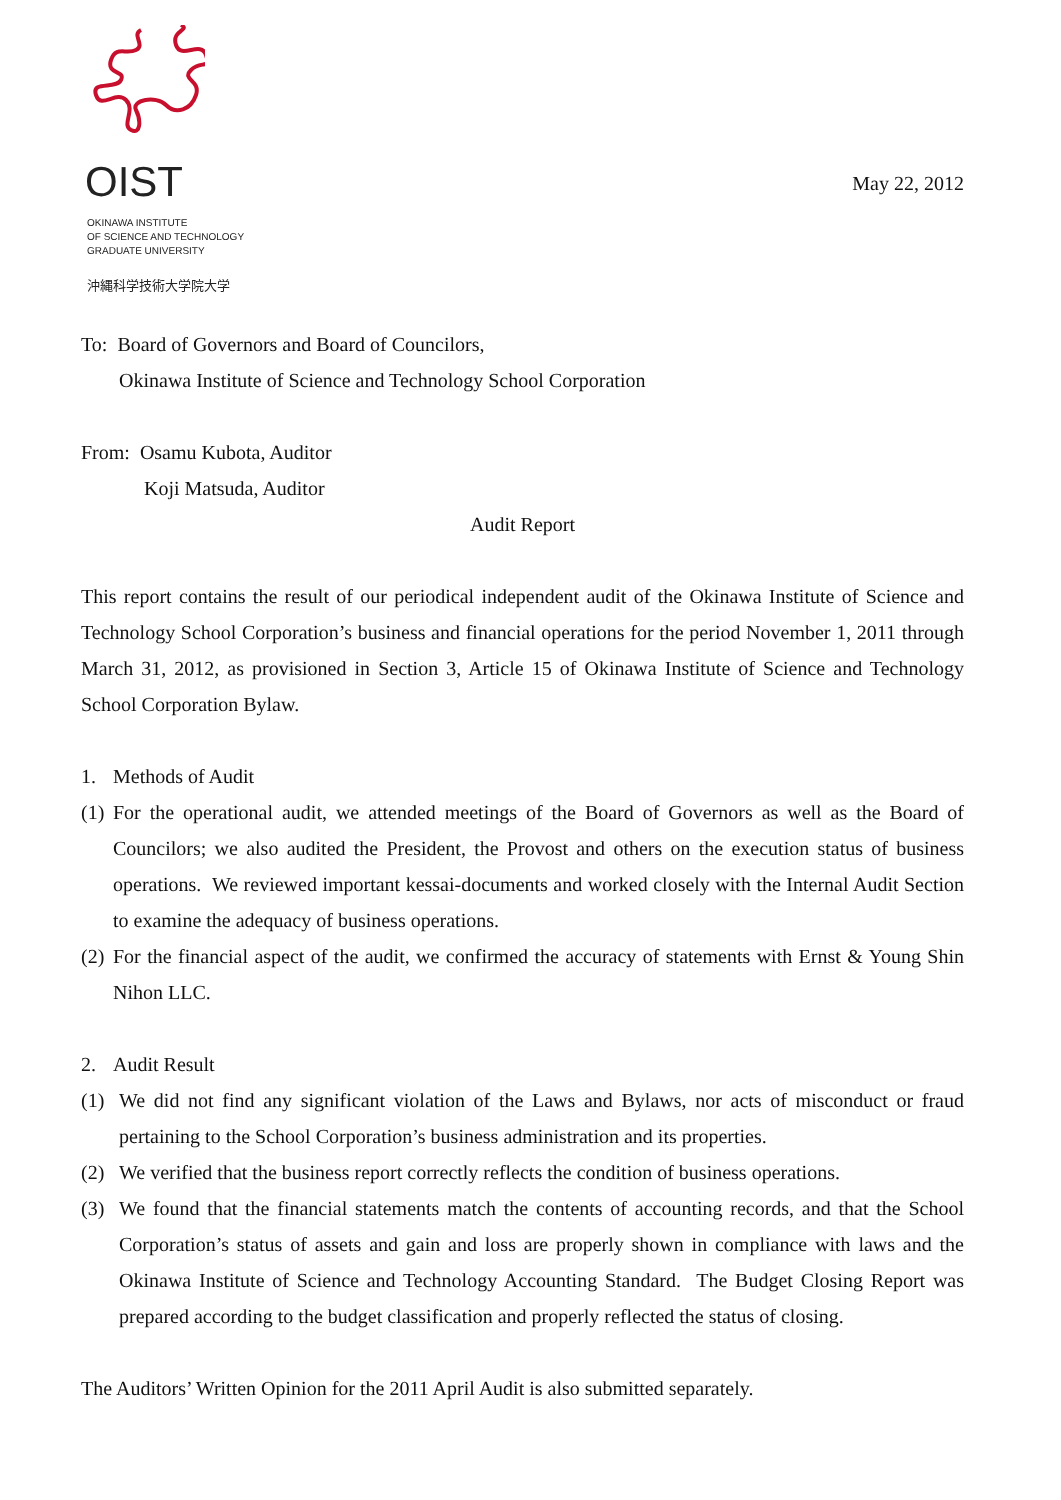OIST
OKINAWA INSTITUTE
OF SCIENCE AND TECHNOLOGY
GRADUATE UNIVERSITY
沖縄科学技術大学院大学
May 22, 2012
To: Board of Governors and Board of Councilors,
Okinawa Institute of Science and Technology School Corporation
From: Osamu Kubota, Auditor
Koji Matsuda, Auditor
Audit Report
This report contains the result of our periodical independent audit of the Okinawa Institute of Science and Technology School Corporation’s business and financial operations for the period November 1, 2011 through March 31, 2012, as provisioned in Section 3, Article 15 of Okinawa Institute of Science and Technology School Corporation Bylaw.
1. Methods of Audit
(1) For the operational audit, we attended meetings of the Board of Governors as well as the Board of Councilors; we also audited the President, the Provost and others on the execution status of business operations. We reviewed important kessai-documents and worked closely with the Internal Audit Section to examine the adequacy of business operations.
(2) For the financial aspect of the audit, we confirmed the accuracy of statements with Ernst & Young Shin Nihon LLC.
2. Audit Result
(1) We did not find any significant violation of the Laws and Bylaws, nor acts of misconduct or fraud pertaining to the School Corporation’s business administration and its properties.
(2) We verified that the business report correctly reflects the condition of business operations.
(3) We found that the financial statements match the contents of accounting records, and that the School Corporation’s status of assets and gain and loss are properly shown in compliance with laws and the Okinawa Institute of Science and Technology Accounting Standard. The Budget Closing Report was prepared according to the budget classification and properly reflected the status of closing.
The Auditors’ Written Opinion for the 2011 April Audit is also submitted separately.